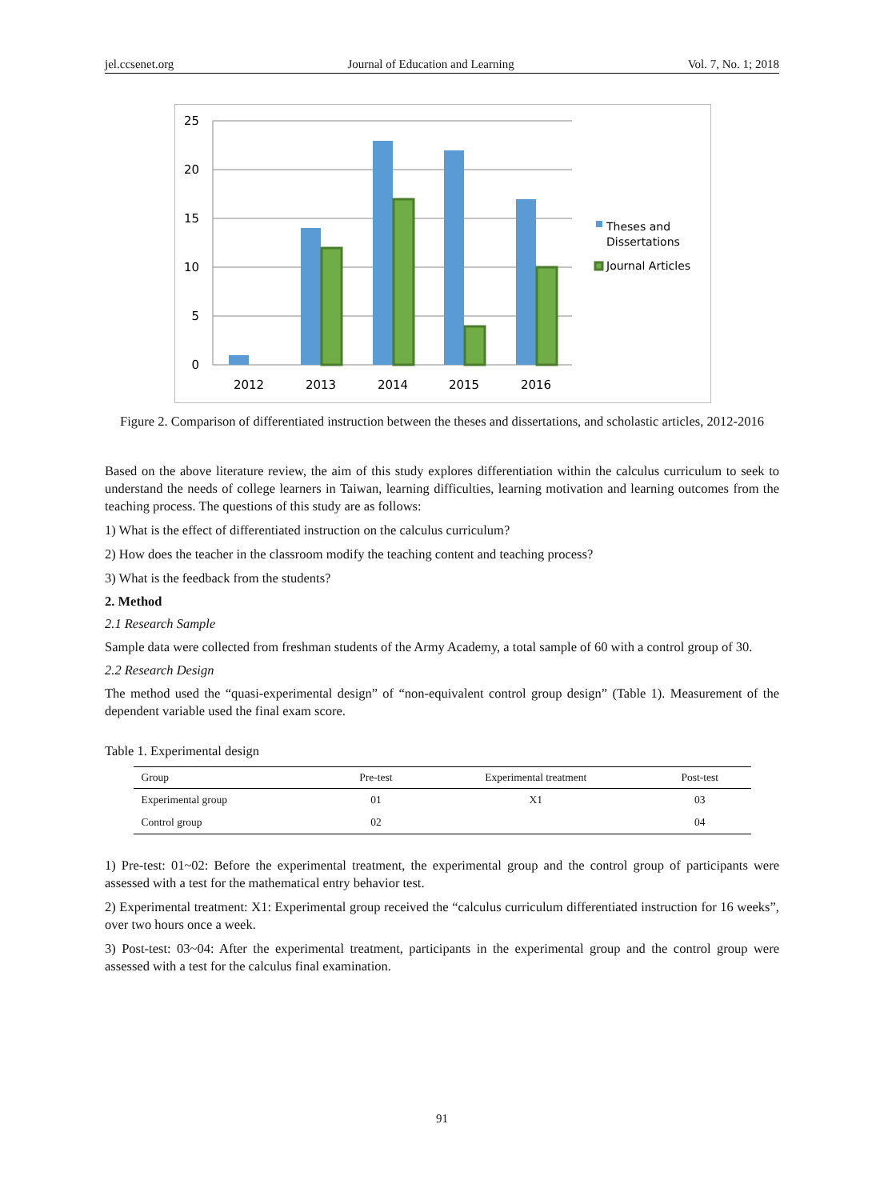jel.ccsenet.org Journal of Education and Learning Vol. 7, No. 1; 2018
25
20
15
10
5
0
2012
2013
2014
2015
2016
Theses and
Dissertations
Journal Articles
Figure 2. Comparison of differentiated instruction between the theses and dissertations, and scholastic articles, 2012-2016
Based on the above literature review, the aim of this study explores differentiation within the calculus curriculum to seek to understand the needs of college learners in Taiwan, learning difficulties, learning motivation and learning outcomes from the teaching process. The questions of this study are as follows:
1) What is the effect of differentiated instruction on the calculus curriculum?
2) How does the teacher in the classroom modify the teaching content and teaching process?
3) What is the feedback from the students?
2. Method
2.1 Research Sample
Sample data were collected from freshman students of the Army Academy, a total sample of 60 with a control group of 30.
2.2 Research Design
The method used the “quasi-experimental design” of “non-equivalent control group design” (Table 1). Measurement of the dependent variable used the final exam score.
Table 1. Experimental design
| Group | Pre-test | Experimental treatment | Post-test |
| --- | --- | --- | --- |
| Experimental group | 01 | X1 | 03 |
| Control group | 02 | | 04 |
1) Pre-test: 01~02: Before the experimental treatment, the experimental group and the control group of participants were assessed with a test for the mathematical entry behavior test.
2) Experimental treatment: X1: Experimental group received the “calculus curriculum differentiated instruction for 16 weeks”, over two hours once a week.
3) Post-test: 03~04: After the experimental treatment, participants in the experimental group and the control group were assessed with a test for the calculus final examination.
91